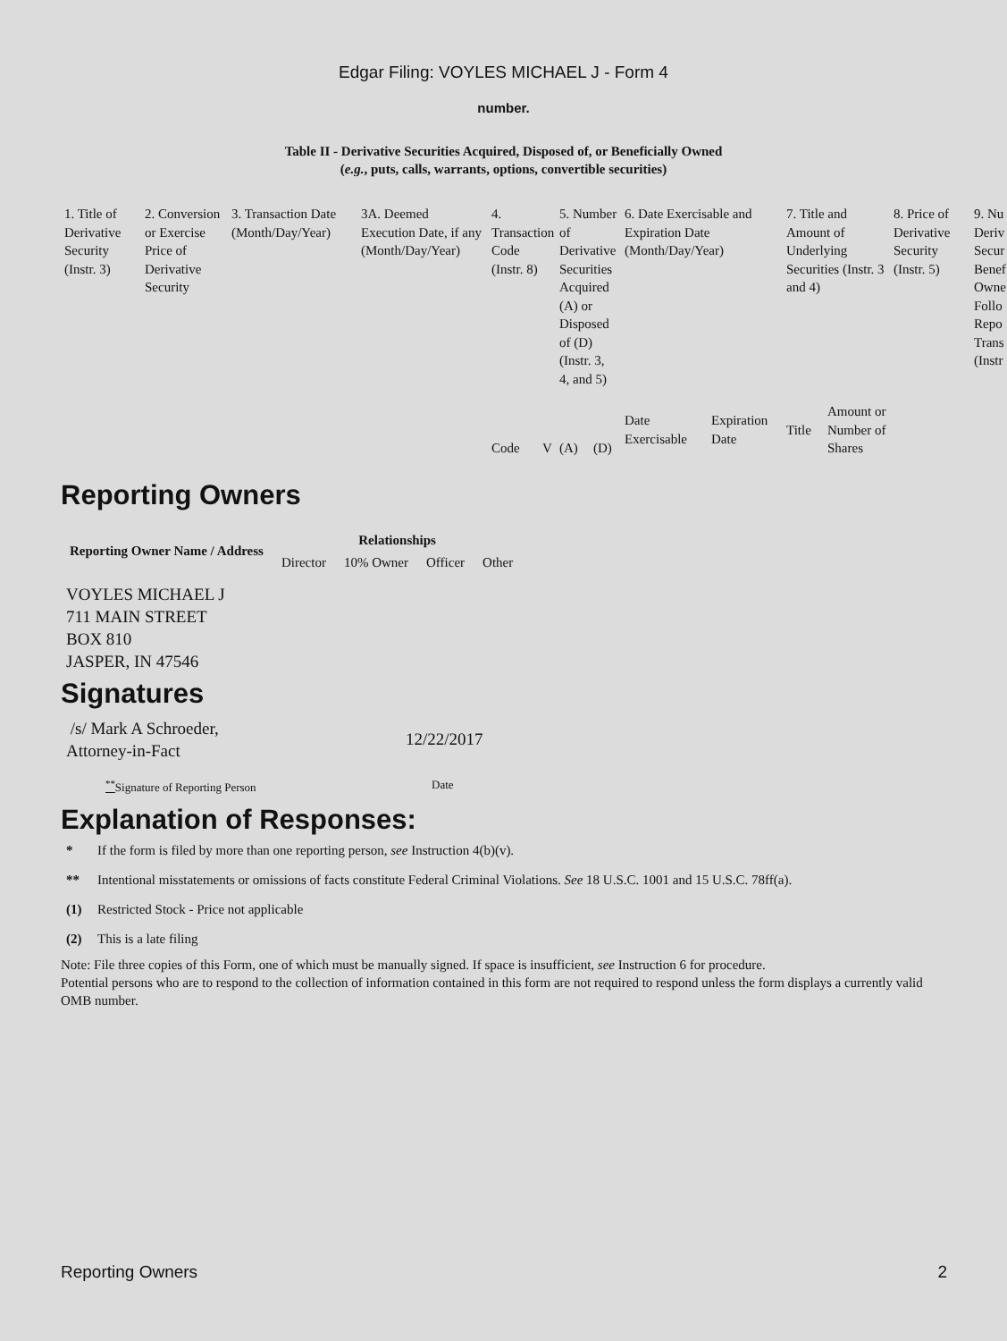Edgar Filing: VOYLES MICHAEL J - Form 4
number.
Table II - Derivative Securities Acquired, Disposed of, or Beneficially Owned
(e.g., puts, calls, warrants, options, convertible securities)
| 1. Title of Derivative Security (Instr. 3) | 2. Conversion or Exercise Price of Derivative Security | 3. Transaction Date (Month/Day/Year) | 3A. Deemed Execution Date, if any (Month/Day/Year) | 4. Transaction Code (Instr. 8) | | 5. Number of Derivative Securities Acquired (A) or Disposed of (D) (Instr. 3, 4, and 5) | | 6. Date Exercisable and Expiration Date (Month/Day/Year) | | 7. Title and Amount of Underlying Securities (Instr. 3 and 4) | | 8. Price of Derivative Security (Instr. 5) | 9. Nu Deriv Secur Benef Owne Follo Repo Trans (Instr |
| | | | | Code | V | (A) | (D) | Date Exercisable | Expiration Date | Title | Amount or Number of Shares | | |
Reporting Owners
| Reporting Owner Name / Address | Relationships | | | |
| --- | --- | --- | --- | --- |
| | Director | 10% Owner | Officer | Other |
VOYLES MICHAEL J
711 MAIN STREET
BOX 810
JASPER, IN 47546
Signatures
/s/ Mark A Schroeder,
Attorney-in-Fact
12/22/2017
<sup>**</sup> Signature of Reporting Person Date
Explanation of Responses:
* If the form is filed by more than one reporting person, see Instruction 4(b)(v).
** Intentional misstatements or omissions of facts constitute Federal Criminal Violations. See 18 U.S.C. 1001 and 15 U.S.C. 78ff(a).
(1) Restricted Stock - Price not applicable
(2) This is a late filing
Note: File three copies of this Form, one of which must be manually signed. If space is insufficient, see Instruction 6 for procedure.
Potential persons who are to respond to the collection of information contained in this form are not required to respond unless the form displays a currently valid OMB number.
Reporting Owners 2